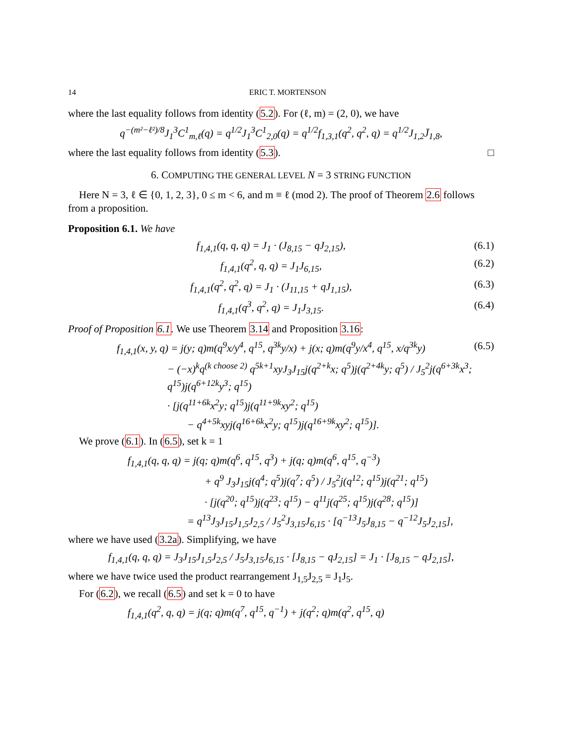14 ERIC T. MORTENSON
where the last equality follows from identity (5.2). For (ℓ, m) = (2, 0), we have
q<sup>−(m²−ℓ²)/8</sup>J<sub>1</sub><sup>3</sup>C<sup>1</sup><sub>m,ℓ</sub>(q) = q<sup>1/2</sup>J<sub>1</sub><sup>3</sup>C<sup>1</sup><sub>2,0</sub>(q) = q<sup>1/2</sup>f<sub>1,3,1</sub>(q<sup>2</sup>, q<sup>2</sup>, q) = q<sup>1/2</sup>J<sub>1,2</sub>J̄<sub>1,8</sub>,
where the last equality follows from identity (5.3). □
6. COMPUTING THE GENERAL LEVEL N = 3 STRING FUNCTION
Here N = 3, ℓ ∈ {0, 1, 2, 3}, 0 ≤ m < 6, and m ≡ ℓ (mod 2). The proof of Theorem 2.6 follows from a proposition.
Proposition 6.1. We have
f<sub>1,4,1</sub>(q, q, q) = J<sub>1</sub> · (J<sub>8,15</sub> − qJ<sub>2,15</sub>), (6.1)
f<sub>1,4,1</sub>(q<sup>2</sup>, q, q) = J<sub>1</sub>J<sub>6,15</sub>, (6.2)
f<sub>1,4,1</sub>(q<sup>2</sup>, q<sup>2</sup>, q) = J<sub>1</sub> · (J<sub>11,15</sub> + qJ<sub>1,15</sub>), (6.3)
f<sub>1,4,1</sub>(q<sup>3</sup>, q<sup>2</sup>, q) = J<sub>1</sub>J<sub>3,15</sub>. (6.4)
Proof of Proposition 6.1. We use Theorem 3.14 and Proposition 3.16:
f<sub>1,4,1</sub>(x, y, q) = j(y; q)m(q<sup>9</sup>x/y<sup>4</sup>, q<sup>15</sup>, q<sup>3k</sup>y/x) + j(x; q)m(q<sup>9</sup>y/x<sup>4</sup>, q<sup>15</sup>, x/q<sup>3k</sup>y) (6.5)
− (−x)<sup>k</sup>q<sup>(k choose 2)</sup> q<sup>5k+1</sup>xyJ<sub>3</sub>J<sub>15</sub>j(q<sup>2+k</sup>x; q<sup>5</sup>)j(q<sup>2+4k</sup>y; q<sup>5</sup>) / J<sub>5</sub><sup>2</sup>j(q<sup>6+3k</sup>x<sup>3</sup>; q<sup>15</sup>)j(q<sup>6+12k</sup>y<sup>3</sup>; q<sup>15</sup>)
· [j(q<sup>11+6k</sup>x<sup>2</sup>y; q<sup>15</sup>)j(q<sup>11+9k</sup>xy<sup>2</sup>; q<sup>15</sup>)
− q<sup>4+5k</sup>xyj(q<sup>16+6k</sup>x<sup>2</sup>y; q<sup>15</sup>)j(q<sup>16+9k</sup>xy<sup>2</sup>; q<sup>15</sup>)].
We prove (6.1). In (6.5), set k = 1
f<sub>1,4,1</sub>(q, q, q) = j(q; q)m(q<sup>6</sup>, q<sup>15</sup>, q<sup>3</sup>) + j(q; q)m(q<sup>6</sup>, q<sup>15</sup>, q<sup>−3</sup>)
+ q<sup>9</sup> J<sub>3</sub>J<sub>15</sub>j(q<sup>4</sup>; q<sup>5</sup>)j(q<sup>7</sup>; q<sup>5</sup>) / J<sub>5</sub><sup>2</sup>j(q<sup>12</sup>; q<sup>15</sup>)j(q<sup>21</sup>; q<sup>15</sup>)
· [j(q<sup>20</sup>; q<sup>15</sup>)j(q<sup>23</sup>; q<sup>15</sup>) − q<sup>11</sup>j(q<sup>25</sup>; q<sup>15</sup>)j(q<sup>28</sup>; q<sup>15</sup>)]
= q<sup>13</sup>J<sub>3</sub>J<sub>15</sub>J<sub>1,5</sub>J<sub>2,5</sub> / J<sub>5</sub><sup>2</sup>J<sub>3,15</sub>J<sub>6,15</sub> · [q<sup>−13</sup>J<sub>5</sub>J<sub>8,15</sub> − q<sup>−12</sup>J<sub>5</sub>J<sub>2,15</sub>],
where we have used (3.2a). Simplifying, we have
f<sub>1,4,1</sub>(q, q, q) = J<sub>3</sub>J<sub>15</sub>J<sub>1,5</sub>J<sub>2,5</sub> / J<sub>5</sub>J<sub>3,15</sub>J<sub>6,15</sub> · [J<sub>8,15</sub> − qJ<sub>2,15</sub>] = J<sub>1</sub> · [J<sub>8,15</sub> − qJ<sub>2,15</sub>],
where we have twice used the product rearrangement J<sub>1,5</sub>J<sub>2,5</sub> = J<sub>1</sub>J<sub>5</sub>.
For (6.2), we recall (6.5) and set k = 0 to have
f<sub>1,4,1</sub>(q<sup>2</sup>, q, q) = j(q; q)m(q<sup>7</sup>, q<sup>15</sup>, q<sup>−1</sup>) + j(q<sup>2</sup>; q)m(q<sup>2</sup>, q<sup>15</sup>, q)